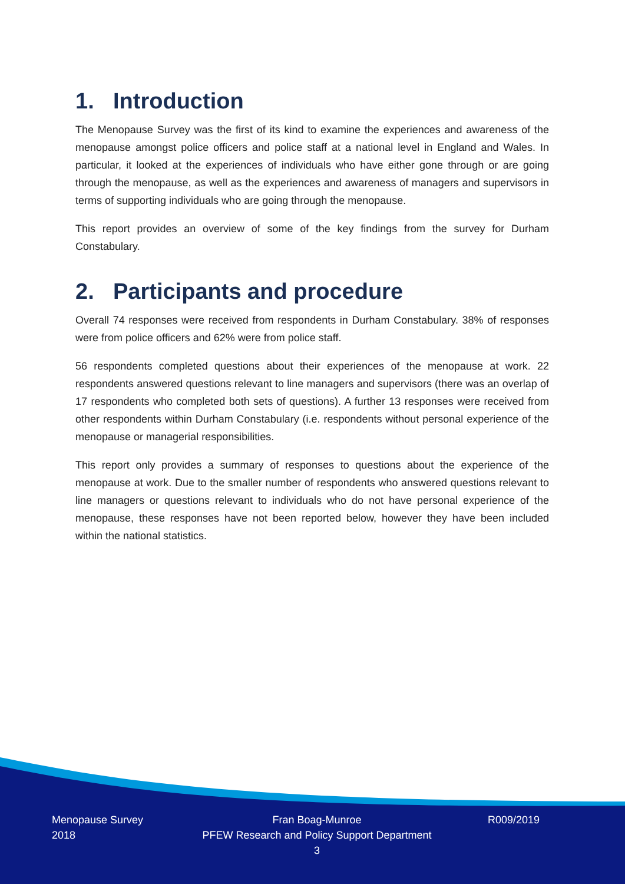1. Introduction
The Menopause Survey was the first of its kind to examine the experiences and awareness of the menopause amongst police officers and police staff at a national level in England and Wales. In particular, it looked at the experiences of individuals who have either gone through or are going through the menopause, as well as the experiences and awareness of managers and supervisors in terms of supporting individuals who are going through the menopause.
This report provides an overview of some of the key findings from the survey for Durham Constabulary.
2. Participants and procedure
Overall 74 responses were received from respondents in Durham Constabulary. 38% of responses were from police officers and 62% were from police staff.
56 respondents completed questions about their experiences of the menopause at work. 22 respondents answered questions relevant to line managers and supervisors (there was an overlap of 17 respondents who completed both sets of questions). A further 13 responses were received from other respondents within Durham Constabulary (i.e. respondents without personal experience of the menopause or managerial responsibilities.
This report only provides a summary of responses to questions about the experience of the menopause at work. Due to the smaller number of respondents who answered questions relevant to line managers or questions relevant to individuals who do not have personal experience of the menopause, these responses have not been reported below, however they have been included within the national statistics.
Menopause Survey
2018
Fran Boag-Munroe
PFEW Research and Policy Support Department
3
R009/2019